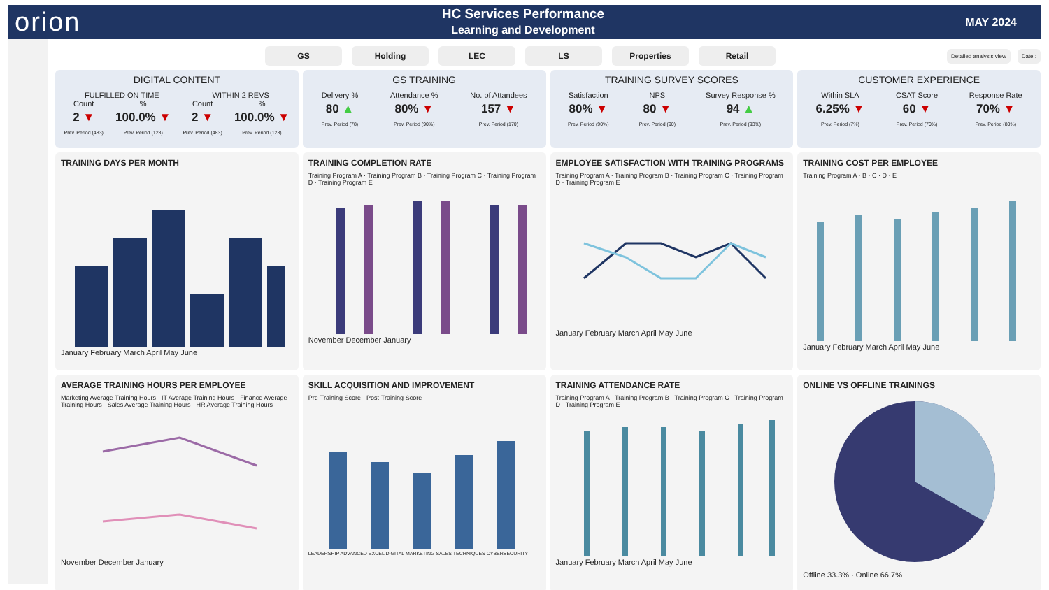orion
HC Services Performance
Learning and Development
MAY 2024
GS Holding LEC LS Properties Retail
Detailed analysis view Date :
DIGITAL CONTENT
FULFILLED ON TIME WITHIN 2 REVS
Count
2 ▼
Prev. Period (483)
%
100.0% ▼
Prev. Period (123)
Count
2 ▼
Prev. Period (483)
%
100.0% ▼
Prev. Period (123)
GS TRAINING
Delivery %
80 ▲
Prev. Period (78)
Attendance %
80% ▼
Prev. Period (90%)
No. of Attandees
157 ▼
Prev. Period (170)
TRAINING SURVEY SCORES
Satisfaction
80% ▼
Prev. Period (90%)
NPS
80 ▼
Prev. Period (90)
Survey Response %
94 ▲
Prev. Period (93%)
CUSTOMER EXPERIENCE
Within SLA
6.25% ▼
Prev. Period (7%)
CSAT Score
60 ▼
Prev. Period (70%)
Response Rate
70% ▼
Prev. Period (80%)
TRAINING DAYS PER MONTH
January February March April May June
TRAINING COMPLETION RATE
Training Program A · Training Program B · Training Program C · Training Program D · Training Program E
November December January
EMPLOYEE SATISFACTION WITH TRAINING PROGRAMS
Training Program A · Training Program B · Training Program C · Training Program D · Training Program E
January February March April May June
TRAINING COST PER EMPLOYEE
Training Program A · B · C · D · E
January February March April May June
AVERAGE TRAINING HOURS PER EMPLOYEE
Marketing Average Training Hours · IT Average Training Hours · Finance Average Training Hours · Sales Average Training Hours · HR Average Training Hours
November December January
SKILL ACQUISITION AND IMPROVEMENT
Pre-Training Score · Post-Training Score
LEADERSHIP ADVANCED EXCEL DIGITAL MARKETING SALES TECHNIQUES CYBERSECURITY
TRAINING ATTENDANCE RATE
Training Program A · Training Program B · Training Program C · Training Program D · Training Program E
January February March April May June
ONLINE VS OFFLINE TRAININGS
Offline 33.3% · Online 66.7%